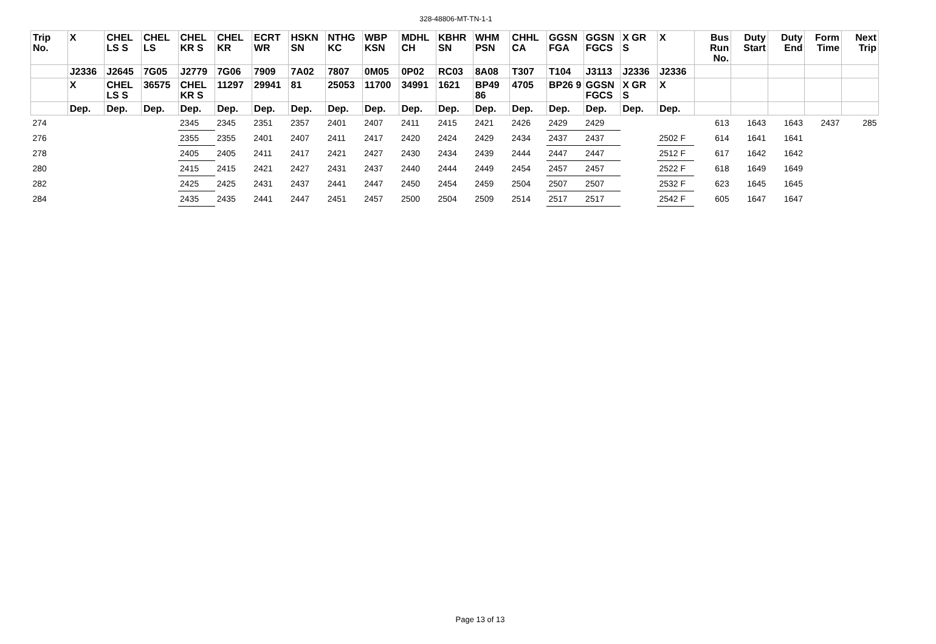328-48806-MT-TN-1-1
| Trip No. | X | CHEL LS S | CHEL LS | CHEL KR S | CHEL KR | ECRT WR | HSKN SN | NTHG KC | WBP KSN | MDHL CH | KBHR SN | WHM PSN | CHHL CA | GGSN FGA | GGSN FGCS | X GR S | X | Bus Run No. | Duty Start | Duty End | Form Time | Next Trip |
| --- | --- | --- | --- | --- | --- | --- | --- | --- | --- | --- | --- | --- | --- | --- | --- | --- | --- | --- | --- | --- | --- | --- |
| | J2336 | J2645 | 7G05 | J2779 | 7G06 | 7909 | 7A02 | 7807 | 0M05 | 0P02 | RC03 | 8A08 | T307 | T104 | J3113 | J2336 | J2336 | | | | | |
| | X | CHEL LS S | 36575 | CHEL KR S | 11297 | 29941 | 81 | 25053 | 11700 | 34991 | 1621 | BP49 86 | 4705 | BP26 9 | GGSN FGCS | X GR S | X | | | | | |
| | Dep. | Dep. | Dep. | Dep. | Dep. | Dep. | Dep. | Dep. | Dep. | Dep. | Dep. | Dep. | Dep. | Dep. | Dep. | Dep. | Dep. | | | | | |
| 274 | | | | 2345 | 2345 | 2351 | 2357 | 2401 | 2407 | 2411 | 2415 | 2421 | 2426 | 2429 | 2429 | | | 613 | 1643 | 1643 | 2437 | 285 |
| 276 | | | | 2355 | 2355 | 2401 | 2407 | 2411 | 2417 | 2420 | 2424 | 2429 | 2434 | 2437 | 2437 | | 2502 F | 614 | 1641 | 1641 | | |
| 278 | | | | 2405 | 2405 | 2411 | 2417 | 2421 | 2427 | 2430 | 2434 | 2439 | 2444 | 2447 | 2447 | | 2512 F | 617 | 1642 | 1642 | | |
| 280 | | | | 2415 | 2415 | 2421 | 2427 | 2431 | 2437 | 2440 | 2444 | 2449 | 2454 | 2457 | 2457 | | 2522 F | 618 | 1649 | 1649 | | |
| 282 | | | | 2425 | 2425 | 2431 | 2437 | 2441 | 2447 | 2450 | 2454 | 2459 | 2504 | 2507 | 2507 | | 2532 F | 623 | 1645 | 1645 | | |
| 284 | | | | 2435 | 2435 | 2441 | 2447 | 2451 | 2457 | 2500 | 2504 | 2509 | 2514 | 2517 | 2517 | | 2542 F | 605 | 1647 | 1647 | | |
Page 13 of 13